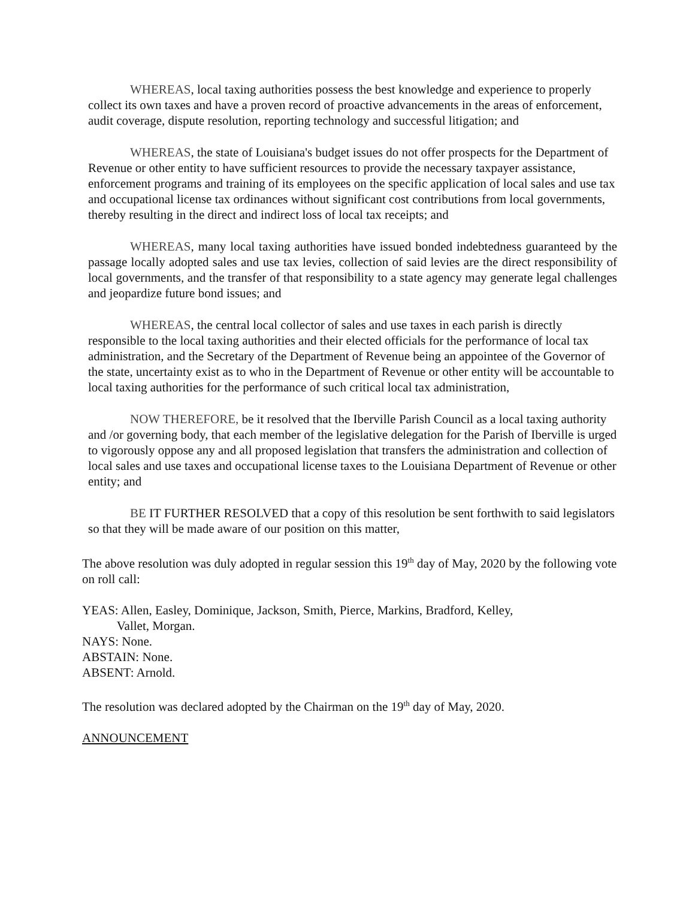WHEREAS, local taxing authorities possess the best knowledge and experience to properly collect its own taxes and have a proven record of proactive advancements in the areas of enforcement, audit coverage, dispute resolution, reporting technology and successful litigation; and
WHEREAS, the state of Louisiana's budget issues do not offer prospects for the Department of Revenue or other entity to have sufficient resources to provide the necessary taxpayer assistance, enforcement programs and training of its employees on the specific application of local sales and use tax and occupational license tax ordinances without significant cost contributions from local governments, thereby resulting in the direct and indirect loss of local tax receipts; and
WHEREAS, many local taxing authorities have issued bonded indebtedness guaranteed by the passage locally adopted sales and use tax levies, collection of said levies are the direct responsibility of local governments, and the transfer of that responsibility to a state agency may generate legal challenges and jeopardize future bond issues; and
WHEREAS, the central local collector of sales and use taxes in each parish is directly responsible to the local taxing authorities and their elected officials for the performance of local tax administration, and the Secretary of the Department of Revenue being an appointee of the Governor of the state, uncertainty exist as to who in the Department of Revenue or other entity will be accountable to local taxing authorities for the performance of such critical local tax administration,
NOW THEREFORE, be it resolved that the Iberville Parish Council as a local taxing authority and /or governing body, that each member of the legislative delegation for the Parish of Iberville is urged to vigorously oppose any and all proposed legislation that transfers the administration and collection of local sales and use taxes and occupational license taxes to the Louisiana Department of Revenue or other entity; and
BE IT FURTHER RESOLVED that a copy of this resolution be sent forthwith to said legislators so that they will be made aware of our position on this matter,
The above resolution was duly adopted in regular session this 19<sup>th</sup> day of May, 2020 by the following vote on roll call:
YEAS: Allen, Easley, Dominique, Jackson, Smith, Pierce, Markins, Bradford, Kelley,
Vallet, Morgan.
NAYS: None.
ABSTAIN: None.
ABSENT: Arnold.
The resolution was declared adopted by the Chairman on the 19<sup>th</sup> day of May, 2020.
ANNOUNCEMENT